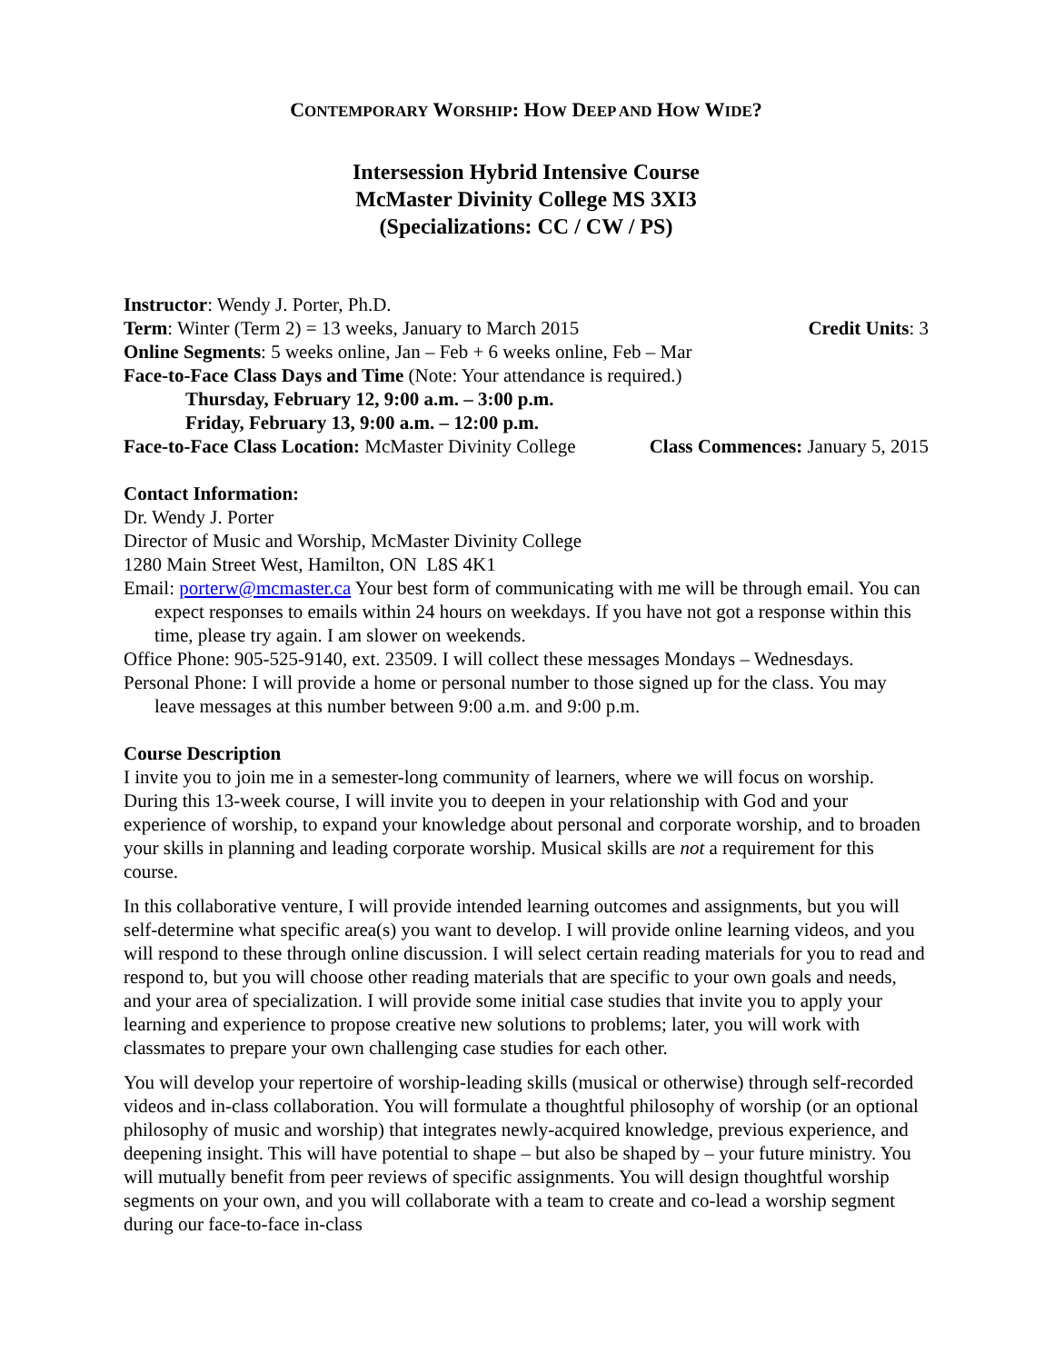CONTEMPORARY WORSHIP: HOW DEEP AND HOW WIDE?
Intersession Hybrid Intensive Course
McMaster Divinity College MS 3XI3
(Specializations: CC / CW / PS)
Instructor: Wendy J. Porter, Ph.D.
Term: Winter (Term 2) = 13 weeks, January to March 2015 Credit Units: 3
Online Segments: 5 weeks online, Jan – Feb + 6 weeks online, Feb – Mar
Face-to-Face Class Days and Time (Note: Your attendance is required.)
Thursday, February 12, 9:00 a.m. – 3:00 p.m.
Friday, February 13, 9:00 a.m. – 12:00 p.m.
Face-to-Face Class Location: McMaster Divinity College Class Commences: January 5, 2015
Contact Information:
Dr. Wendy J. Porter
Director of Music and Worship, McMaster Divinity College
1280 Main Street West, Hamilton, ON L8S 4K1
Email: porterw@mcmaster.ca Your best form of communicating with me will be through email. You can expect responses to emails within 24 hours on weekdays. If you have not got a response within this time, please try again. I am slower on weekends.
Office Phone: 905-525-9140, ext. 23509. I will collect these messages Mondays – Wednesdays.
Personal Phone: I will provide a home or personal number to those signed up for the class. You may leave messages at this number between 9:00 a.m. and 9:00 p.m.
Course Description
I invite you to join me in a semester-long community of learners, where we will focus on worship. During this 13-week course, I will invite you to deepen in your relationship with God and your experience of worship, to expand your knowledge about personal and corporate worship, and to broaden your skills in planning and leading corporate worship. Musical skills are not a requirement for this course.
In this collaborative venture, I will provide intended learning outcomes and assignments, but you will self-determine what specific area(s) you want to develop. I will provide online learning videos, and you will respond to these through online discussion. I will select certain reading materials for you to read and respond to, but you will choose other reading materials that are specific to your own goals and needs, and your area of specialization. I will provide some initial case studies that invite you to apply your learning and experience to propose creative new solutions to problems; later, you will work with classmates to prepare your own challenging case studies for each other.
You will develop your repertoire of worship-leading skills (musical or otherwise) through self-recorded videos and in-class collaboration. You will formulate a thoughtful philosophy of worship (or an optional philosophy of music and worship) that integrates newly-acquired knowledge, previous experience, and deepening insight. This will have potential to shape – but also be shaped by – your future ministry. You will mutually benefit from peer reviews of specific assignments. You will design thoughtful worship segments on your own, and you will collaborate with a team to create and co-lead a worship segment during our face-to-face in-class